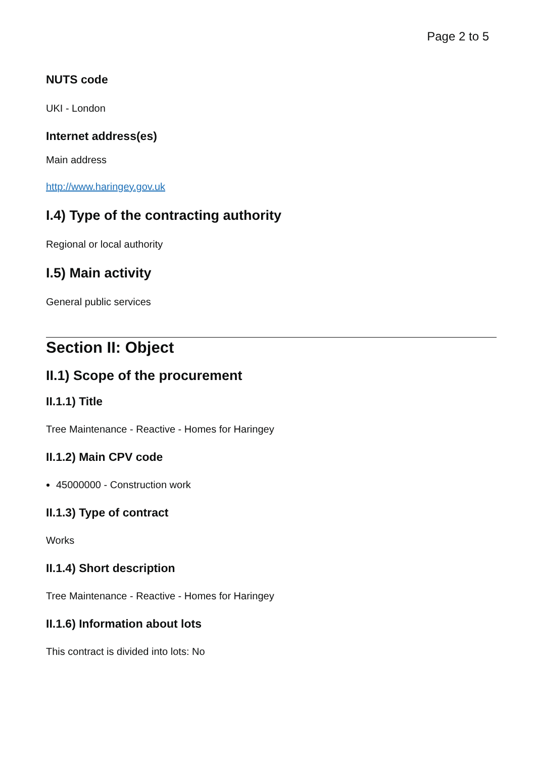Page 2 to 5
NUTS code
UKI - London
Internet address(es)
Main address
http://www.haringey.gov.uk
I.4) Type of the contracting authority
Regional or local authority
I.5) Main activity
General public services
Section II: Object
II.1) Scope of the procurement
II.1.1) Title
Tree Maintenance - Reactive - Homes for Haringey
II.1.2) Main CPV code
45000000 - Construction work
II.1.3) Type of contract
Works
II.1.4) Short description
Tree Maintenance - Reactive - Homes for Haringey
II.1.6) Information about lots
This contract is divided into lots: No